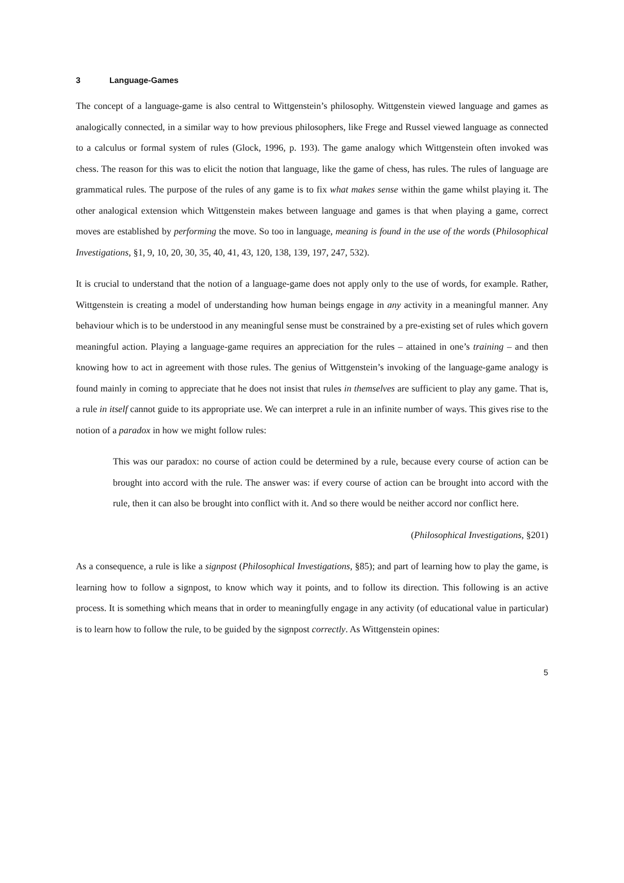3 Language-Games
The concept of a language-game is also central to Wittgenstein’s philosophy. Wittgenstein viewed language and games as analogically connected, in a similar way to how previous philosophers, like Frege and Russel viewed language as connected to a calculus or formal system of rules (Glock, 1996, p. 193). The game analogy which Wittgenstein often invoked was chess. The reason for this was to elicit the notion that language, like the game of chess, has rules. The rules of language are grammatical rules. The purpose of the rules of any game is to fix what makes sense within the game whilst playing it. The other analogical extension which Wittgenstein makes between language and games is that when playing a game, correct moves are established by performing the move. So too in language, meaning is found in the use of the words (Philosophical Investigations, §1, 9, 10, 20, 30, 35, 40, 41, 43, 120, 138, 139, 197, 247, 532).
It is crucial to understand that the notion of a language-game does not apply only to the use of words, for example. Rather, Wittgenstein is creating a model of understanding how human beings engage in any activity in a meaningful manner. Any behaviour which is to be understood in any meaningful sense must be constrained by a pre-existing set of rules which govern meaningful action. Playing a language-game requires an appreciation for the rules – attained in one’s training – and then knowing how to act in agreement with those rules. The genius of Wittgenstein’s invoking of the language-game analogy is found mainly in coming to appreciate that he does not insist that rules in themselves are sufficient to play any game. That is, a rule in itself cannot guide to its appropriate use. We can interpret a rule in an infinite number of ways. This gives rise to the notion of a paradox in how we might follow rules:
This was our paradox: no course of action could be determined by a rule, because every course of action can be brought into accord with the rule. The answer was: if every course of action can be brought into accord with the rule, then it can also be brought into conflict with it. And so there would be neither accord nor conflict here.
(Philosophical Investigations, §201)
As a consequence, a rule is like a signpost (Philosophical Investigations, §85); and part of learning how to play the game, is learning how to follow a signpost, to know which way it points, and to follow its direction. This following is an active process. It is something which means that in order to meaningfully engage in any activity (of educational value in particular) is to learn how to follow the rule, to be guided by the signpost correctly. As Wittgenstein opines:
5